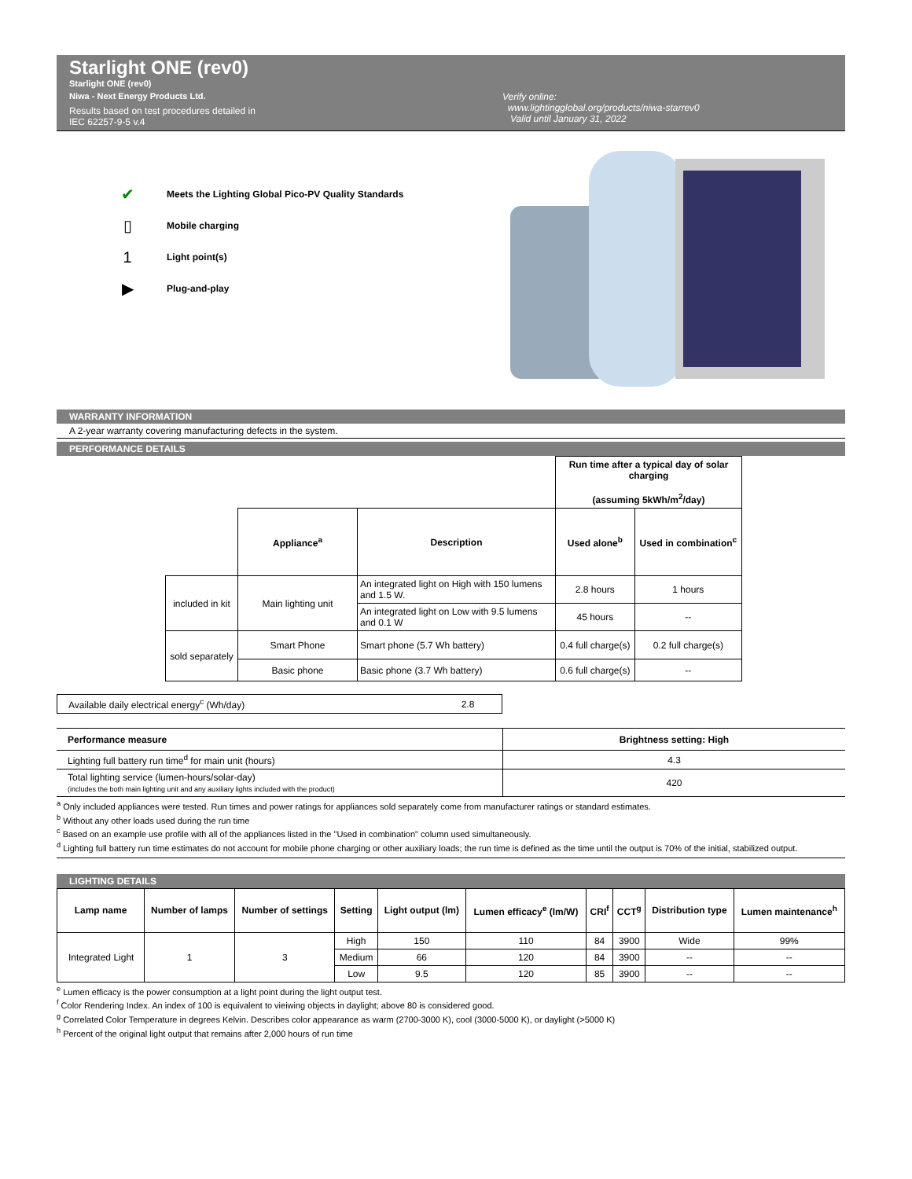Starlight ONE (rev0)
Starlight ONE (rev0)
Niwa - Next Energy Products Ltd.
Results based on test procedures detailed in
IEC 62257-9-5 v.4
Verify online:
www.lightingglobal.org/products/niwa-starrev0
Valid until January 31, 2022
✔ Meets the Lighting Global Pico-PV Quality Standards
▯ Mobile charging
1 Light point(s)
▶ Plug-and-play
WARRANTY INFORMATION
A 2-year warranty covering manufacturing defects in the system.
PERFORMANCE DETAILS
| | | | Run time after a typical day of solar charging (assuming 5kWh/m<sup>2</sup>/day) | |
| | Appliance<sup>a</sup> | Description | Used alone<sup>b</sup> | Used in combination<sup>c</sup> |
| included in kit | Main lighting unit | An integrated light on High with 150 lumens and 1.5 W. | 2.8 hours | 1 hours |
| | | An integrated light on Low with 9.5 lumens and 0.1 W | 45 hours | -- |
| sold separately | Smart Phone | Smart phone (5.7 Wh battery) | 0.4 full charge(s) | 0.2 full charge(s) |
| | Basic phone | Basic phone (3.7 Wh battery) | 0.6 full charge(s) | -- |
| Available daily electrical energy<sup>c</sup> (Wh/day) | 2.8 |
| Performance measure | Brightness setting: High |
| --- | --- |
| Lighting full battery run time<sup>d</sup> for main unit (hours) | 4.3 |
| Total lighting service (lumen-hours/solar-day) (includes the both main lighting unit and any auxiliary lights included with the product) | 420 |
<sup>a</sup> Only included appliances were tested. Run times and power ratings for appliances sold separately come from manufacturer ratings or standard estimates.
<sup>b</sup> Without any other loads used during the run time
<sup>c</sup> Based on an example use profile with all of the appliances listed in the "Used in combination" column used simultaneously.
<sup>d</sup> Lighting full battery run time estimates do not account for mobile phone charging or other auxiliary loads; the run time is defined as the time until the output is 70% of the initial, stabilized output.
LIGHTING DETAILS
| Lamp name | Number of lamps | Number of settings | Setting | Light output (lm) | Lumen efficacy<sup>e</sup> (lm/W) | CRI<sup>f</sup> | CCT<sup>g</sup> | Distribution type | Lumen maintenance<sup>h</sup> |
| --- | --- | --- | --- | --- | --- | --- | --- | --- | --- |
| Integrated Light | 1 | 3 | High | 150 | 110 | 84 | 3900 | Wide | 99% |
| | | | Medium | 66 | 120 | 84 | 3900 | -- | -- |
| | | | Low | 9.5 | 120 | 85 | 3900 | -- | -- |
<sup>e</sup> Lumen efficacy is the power consumption at a light point during the light output test.
<sup>f</sup> Color Rendering Index. An index of 100 is equivalent to vieiwing objects in daylight; above 80 is considered good.
<sup>g</sup> Correlated Color Temperature in degrees Kelvin. Describes color appearance as warm (2700-3000 K), cool (3000-5000 K), or daylight (>5000 K)
<sup>h</sup> Percent of the original light output that remains after 2,000 hours of run time